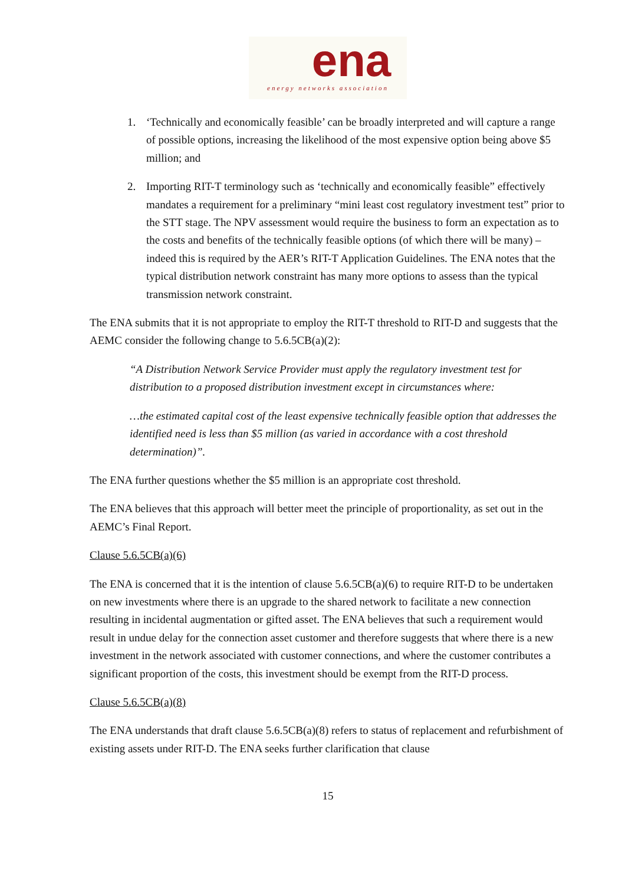ena
energy networks association
1. ‘Technically and economically feasible’ can be broadly interpreted and will capture a range of possible options, increasing the likelihood of the most expensive option being above $5 million; and
2. Importing RIT-T terminology such as ‘technically and economically feasible” effectively mandates a requirement for a preliminary “mini least cost regulatory investment test” prior to the STT stage. The NPV assessment would require the business to form an expectation as to the costs and benefits of the technically feasible options (of which there will be many) – indeed this is required by the AER’s RIT-T Application Guidelines. The ENA notes that the typical distribution network constraint has many more options to assess than the typical transmission network constraint.
The ENA submits that it is not appropriate to employ the RIT-T threshold to RIT-D and suggests that the AEMC consider the following change to 5.6.5CB(a)(2):
“A Distribution Network Service Provider must apply the regulatory investment test for distribution to a proposed distribution investment except in circumstances where:
…the estimated capital cost of the least expensive technically feasible option that addresses the identified need is less than $5 million (as varied in accordance with a cost threshold determination)”.
The ENA further questions whether the $5 million is an appropriate cost threshold.
The ENA believes that this approach will better meet the principle of proportionality, as set out in the AEMC’s Final Report.
Clause 5.6.5CB(a)(6)
The ENA is concerned that it is the intention of clause 5.6.5CB(a)(6) to require RIT-D to be undertaken on new investments where there is an upgrade to the shared network to facilitate a new connection resulting in incidental augmentation or gifted asset. The ENA believes that such a requirement would result in undue delay for the connection asset customer and therefore suggests that where there is a new investment in the network associated with customer connections, and where the customer contributes a significant proportion of the costs, this investment should be exempt from the RIT-D process.
Clause 5.6.5CB(a)(8)
The ENA understands that draft clause 5.6.5CB(a)(8) refers to status of replacement and refurbishment of existing assets under RIT-D. The ENA seeks further clarification that clause
15